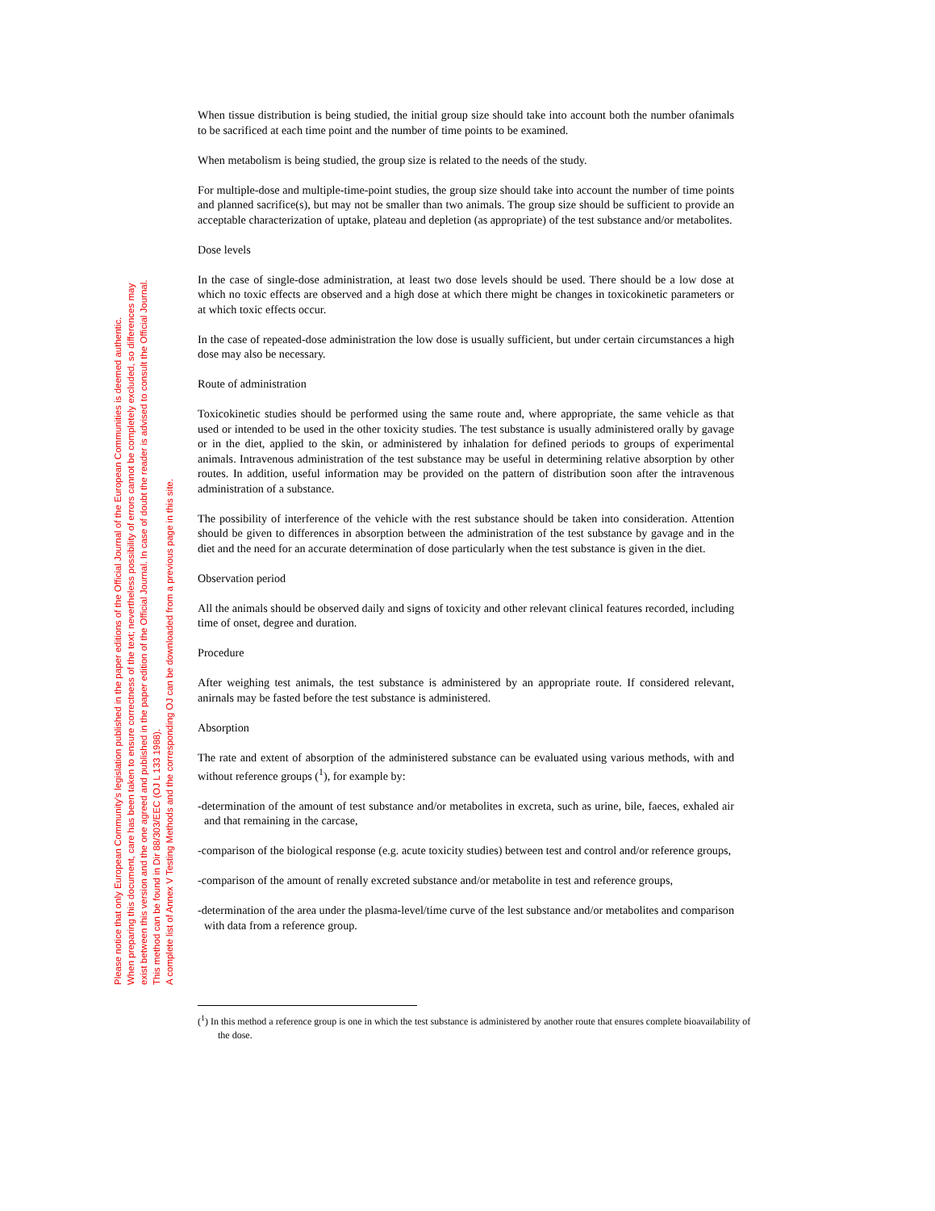Please notice that only European Community's legislation published in the paper editions of the Official Journal of the European Communities is deemed authentic.
When preparing this document, care has been taken to ensure correctness of the text; nevertheless possibility of errors cannot be completely excluded, so differences may
exist between this version and the one agreed and published in the paper edition of the Official Journal. In case of doubt the reader is advised to consult the Official Journal.
This method can be found in Dir 88/303/EEC (OJ L 133 1988).
A complete list of Annex V Testing Methods and the corresponding OJ can be downloaded from a previous page in this site.
When tissue distribution is being studied, the initial group size should take into account both the number ofanimals to be sacrificed at each time point and the number of time points to be examined.
When metabolism is being studied, the group size is related to the needs of the study.
For multiple-dose and multiple-time-point studies, the group size should take into account the number of time points and planned sacrifice(s), but may not be smaller than two animals. The group size should be sufficient to provide an acceptable characterization of uptake, plateau and depletion (as appropriate) of the test substance and/or metabolites.
Dose levels
In the case of single-dose administration, at least two dose levels should be used. There should be a low dose at which no toxic effects are observed and a high dose at which there might be changes in toxicokinetic parameters or at which toxic effects occur.
In the case of repeated-dose administration the low dose is usually sufficient, but under certain circumstances a high dose may also be necessary.
Route of administration
Toxicokinetic studies should be performed using the same route and, where appropriate, the same vehicle as that used or intended to be used in the other toxicity studies. The test substance is usually administered orally by gavage or in the diet, applied to the skin, or administered by inhalation for defined periods to groups of experimental animals. Intravenous administration of the test substance may be useful in determining relative absorption by other routes. In addition, useful information may be provided on the pattern of distribution soon after the intravenous administration of a substance.
The possibility of interference of the vehicle with the rest substance should be taken into consideration. Attention should be given to differences in absorption between the administration of the test substance by gavage and in the diet and the need for an accurate determination of dose particularly when the test substance is given in the diet.
Observation period
All the animals should be observed daily and signs of toxicity and other relevant clinical features recorded, including time of onset, degree and duration.
Procedure
After weighing test animals, the test substance is administered by an appropriate route. If considered relevant, anirnals may be fasted before the test substance is administered.
Absorption
The rate and extent of absorption of the administered substance can be evaluated using various methods, with and without reference groups (<sup>1</sup>), for example by:
-determination of the amount of test substance and/or metabolites in excreta, such as urine, bile, faeces, exhaled air and that remaining in the carcase,
-comparison of the biological response (e.g. acute toxicity studies) between test and control and/or reference groups,
-comparison of the amount of renally excreted substance and/or metabolite in test and reference groups,
-determination of the area under the plasma-level/time curve of the lest substance and/or metabolites and comparison with data from a reference group.
(<sup>1</sup>) In this method a reference group is one in which the test substance is administered by another route that ensures complete bioavailability of the dose.